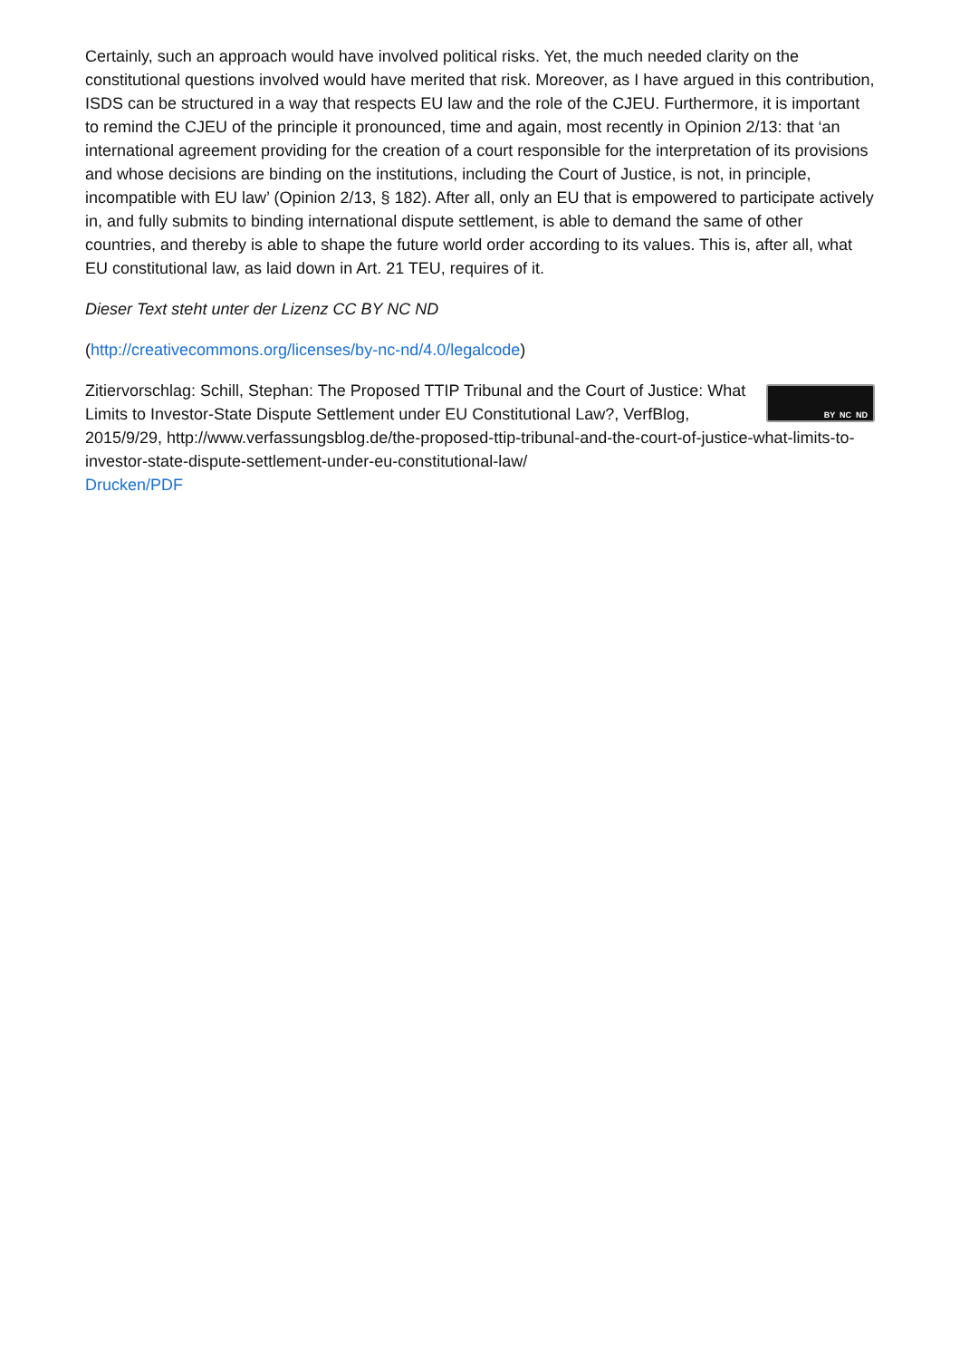Certainly, such an approach would have involved political risks. Yet, the much needed clarity on the constitutional questions involved would have merited that risk. Moreover, as I have argued in this contribution, ISDS can be structured in a way that respects EU law and the role of the CJEU. Furthermore, it is important to remind the CJEU of the principle it pronounced, time and again, most recently in Opinion 2/13: that ‘an international agreement providing for the creation of a court responsible for the interpretation of its provisions and whose decisions are binding on the institutions, including the Court of Justice, is not, in principle, incompatible with EU law’ (Opinion 2/13, § 182). After all, only an EU that is empowered to participate actively in, and fully submits to binding international dispute settlement, is able to demand the same of other countries, and thereby is able to shape the future world order according to its values. This is, after all, what EU constitutional law, as laid down in Art. 21 TEU, requires of it.
Dieser Text steht unter der Lizenz CC BY NC ND
(http://creativecommons.org/licenses/by-nc-nd/4.0/legalcode)
BY NC ND
Zitiervorschlag: Schill, Stephan: The Proposed TTIP Tribunal and the Court of Justice: What Limits to Investor-State Dispute Settlement under EU Constitutional Law?, VerfBlog, 2015/9/29, http://www.verfassungsblog.de/the-proposed-ttip-tribunal-and-the-court-of-justice-what-limits-to-investor-state-dispute-settlement-under-eu-constitutional-law/
Drucken/PDF